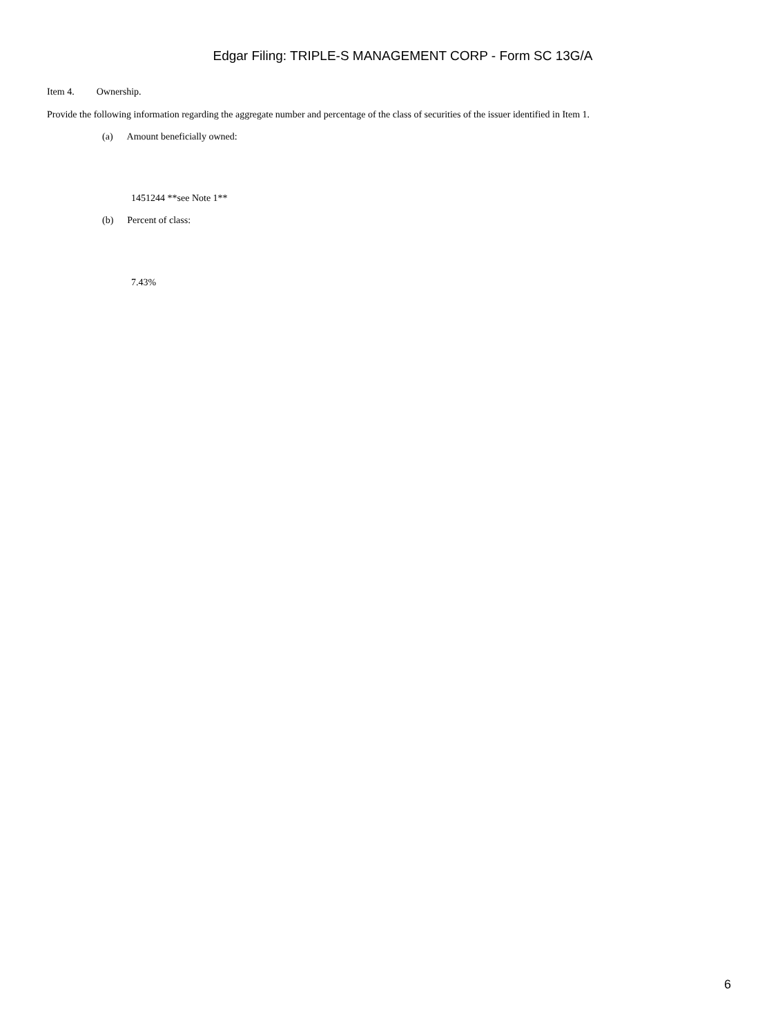Edgar Filing: TRIPLE-S MANAGEMENT CORP - Form SC 13G/A
Item 4. Ownership.
Provide the following information regarding the aggregate number and percentage of the class of securities of the issuer identified in Item 1.
(a) Amount beneficially owned:
1451244 **see Note 1**
(b) Percent of class:
7.43%
6